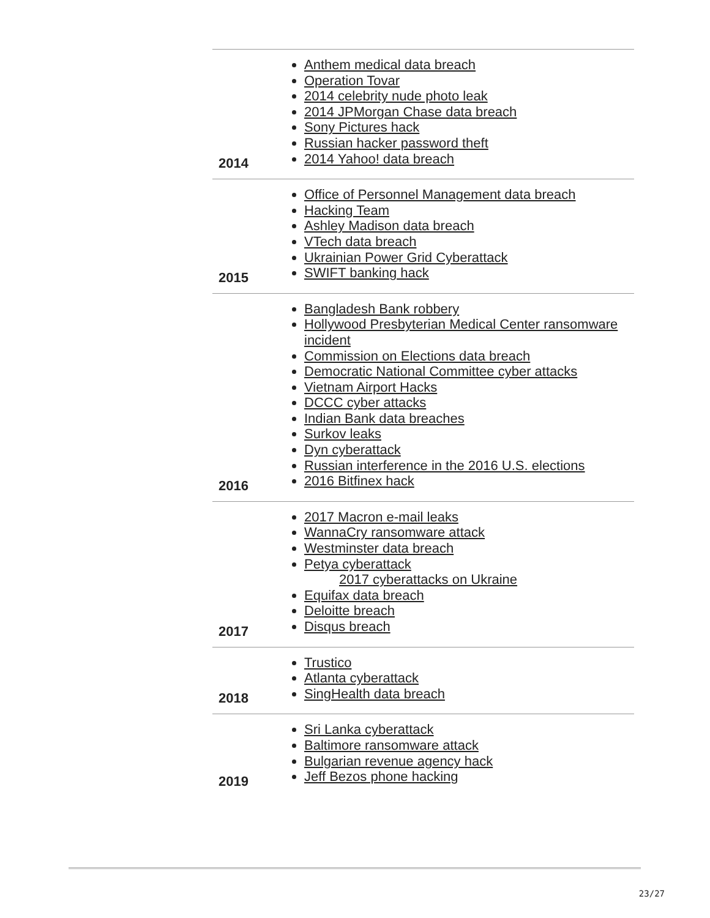| 2014 | Anthem medical data breach Operation Tovar 2014 celebrity nude photo leak 2014 JPMorgan Chase data breach Sony Pictures hack Russian hacker password theft 2014 Yahoo! data breach |
| 2015 | Office of Personnel Management data breach Hacking Team Ashley Madison data breach VTech data breach Ukrainian Power Grid Cyberattack SWIFT banking hack |
| 2016 | Bangladesh Bank robbery Hollywood Presbyterian Medical Center ransomware incident Commission on Elections data breach Democratic National Committee cyber attacks Vietnam Airport Hacks DCCC cyber attacks Indian Bank data breaches Surkov leaks Dyn cyberattack Russian interference in the 2016 U.S. elections 2016 Bitfinex hack |
| 2017 | 2017 Macron e-mail leaks WannaCry ransomware attack Westminster data breach Petya cyberattack 2017 cyberattacks on Ukraine Equifax data breach Deloitte breach Disqus breach |
| 2018 | Trustico Atlanta cyberattack SingHealth data breach |
| 2019 | Sri Lanka cyberattack Baltimore ransomware attack Bulgarian revenue agency hack Jeff Bezos phone hacking |
23/27